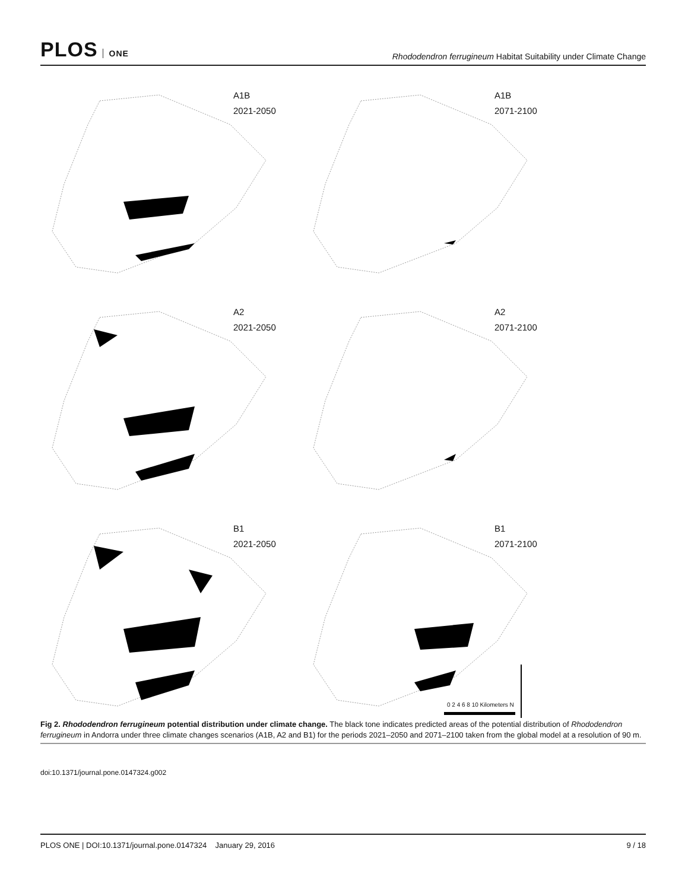PLOS ONE
Rhododendron ferrugineum Habitat Suitability under Climate Change
A1B
2021-2050
A1B
2071-2100
A2
2021-2050
A2
2071-2100
B1
2021-2050
B1
2071-2100
0 2 4 6 8 10 Kilometers N
Fig 2. Rhododendron ferrugineum potential distribution under climate change. The black tone indicates predicted areas of the potential distribution of Rhododendron ferrugineum in Andorra under three climate changes scenarios (A1B, A2 and B1) for the periods 2021–2050 and 2071–2100 taken from the global model at a resolution of 90 m.
doi:10.1371/journal.pone.0147324.g002
PLOS ONE | DOI:10.1371/journal.pone.0147324 January 29, 2016 9 / 18